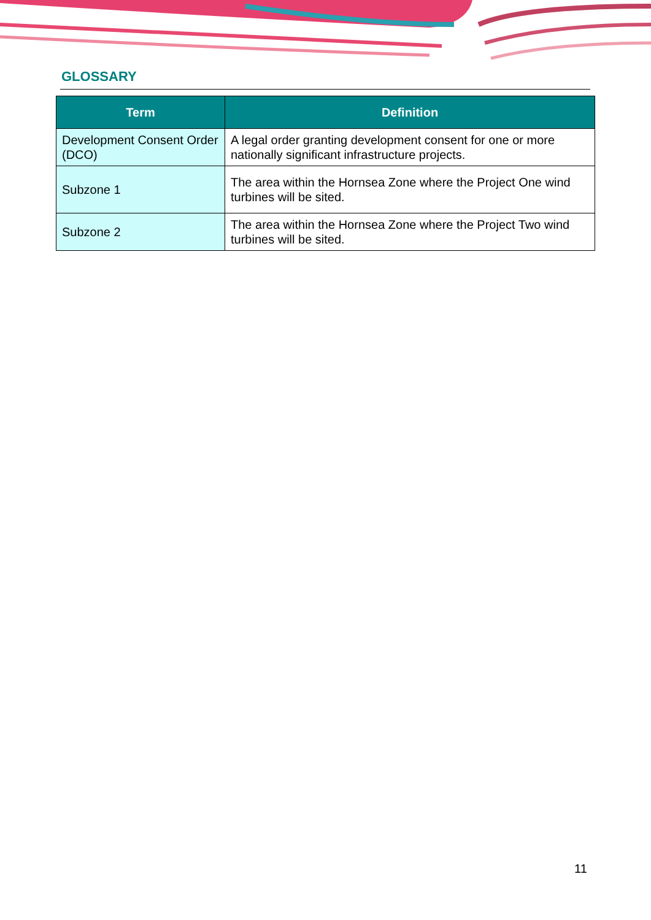GLOSSARY
| Term | Definition |
| --- | --- |
| Development Consent Order (DCO) | A legal order granting development consent for one or more nationally significant infrastructure projects. |
| Subzone 1 | The area within the Hornsea Zone where the Project One wind turbines will be sited. |
| Subzone 2 | The area within the Hornsea Zone where the Project Two wind turbines will be sited. |
11